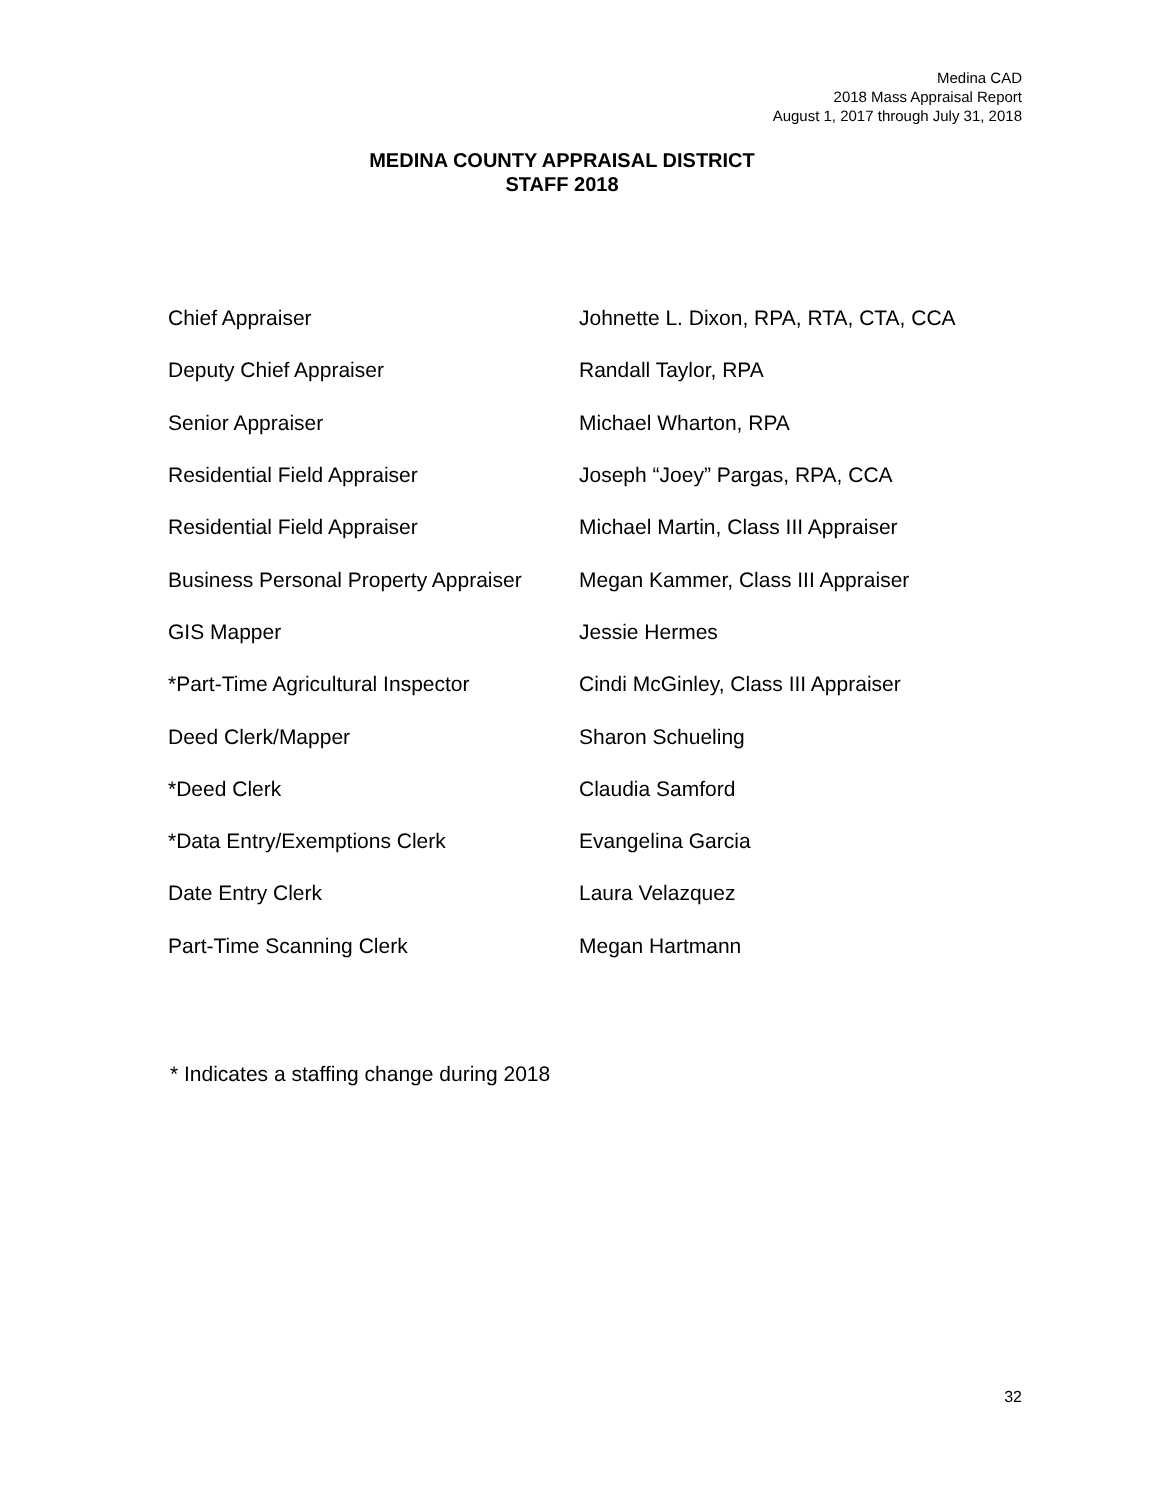Medina CAD
2018 Mass Appraisal Report
August 1, 2017 through July 31, 2018
MEDINA COUNTY APPRAISAL DISTRICT
STAFF 2018
| Chief Appraiser | Johnette L. Dixon, RPA, RTA, CTA, CCA |
| Deputy Chief Appraiser | Randall Taylor, RPA |
| Senior Appraiser | Michael Wharton, RPA |
| Residential Field Appraiser | Joseph “Joey” Pargas, RPA, CCA |
| Residential Field Appraiser | Michael Martin, Class III Appraiser |
| Business Personal Property Appraiser | Megan Kammer, Class III Appraiser |
| GIS Mapper | Jessie Hermes |
| *Part-Time Agricultural Inspector | Cindi McGinley, Class III Appraiser |
| Deed Clerk/Mapper | Sharon Schueling |
| *Deed Clerk | Claudia Samford |
| *Data Entry/Exemptions Clerk | Evangelina Garcia |
| Date Entry Clerk | Laura Velazquez |
| Part-Time Scanning Clerk | Megan Hartmann |
* Indicates a staffing change during 2018
32